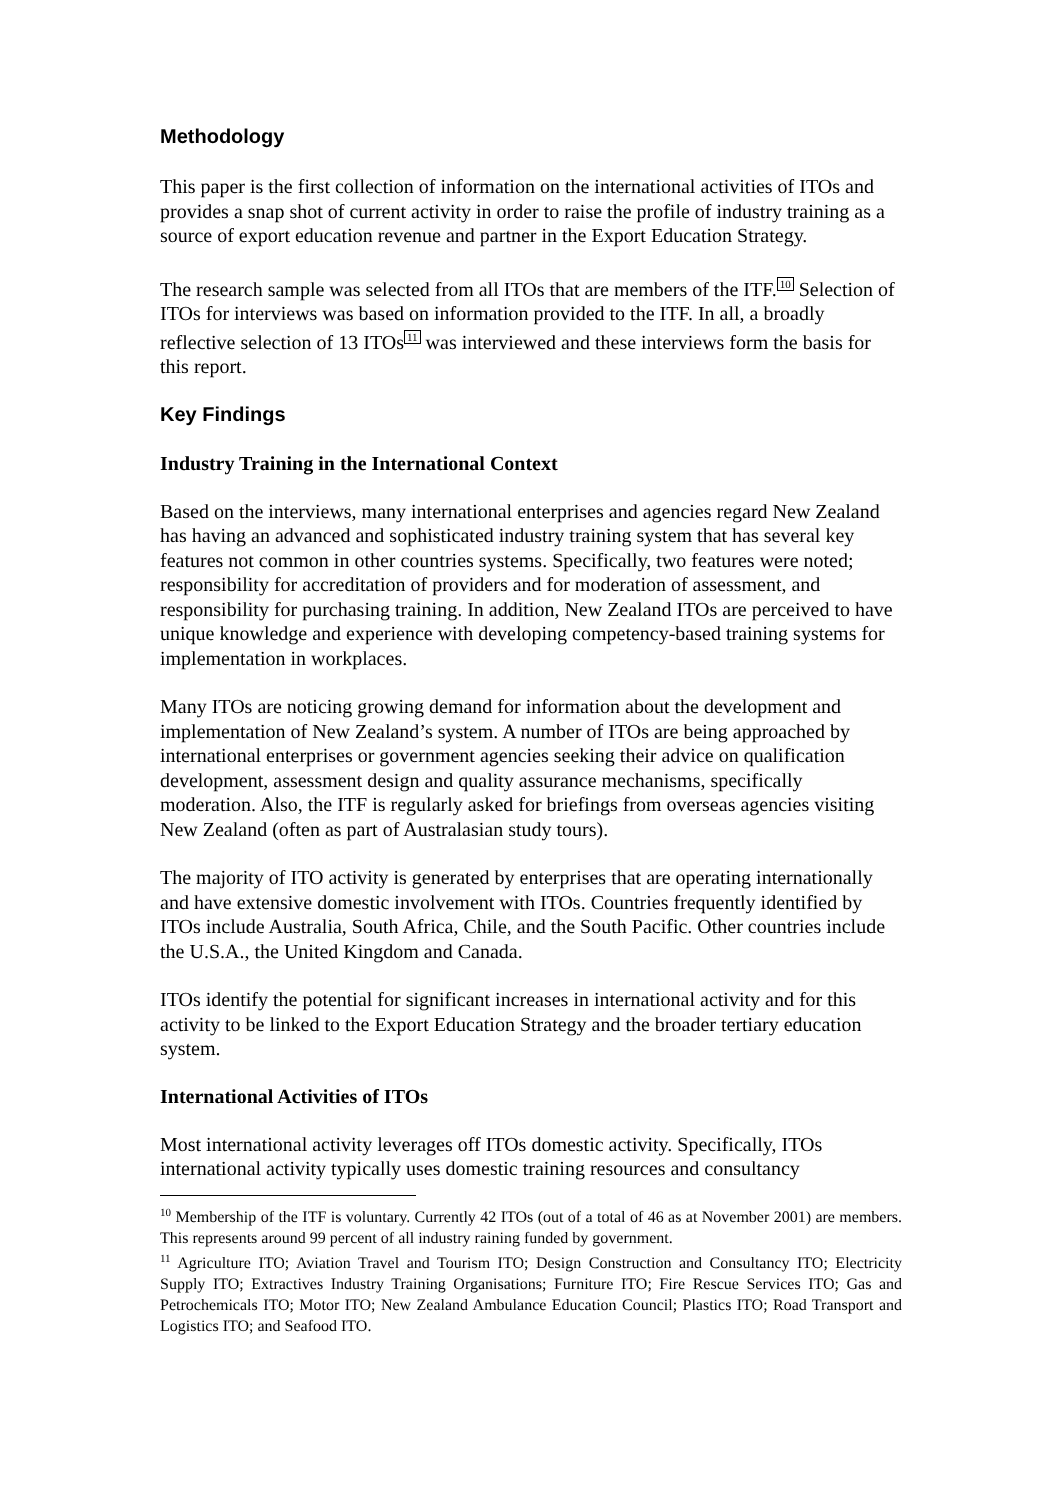Methodology
This paper is the first collection of information on the international activities of ITOs and provides a snap shot of current activity in order to raise the profile of industry training as a source of export education revenue and partner in the Export Education Strategy.
The research sample was selected from all ITOs that are members of the ITF.<sup>10</sup> Selection of ITOs for interviews was based on information provided to the ITF. In all, a broadly reflective selection of 13 ITOs<sup>11</sup> was interviewed and these interviews form the basis for this report.
Key Findings
Industry Training in the International Context
Based on the interviews, many international enterprises and agencies regard New Zealand has having an advanced and sophisticated industry training system that has several key features not common in other countries systems. Specifically, two features were noted; responsibility for accreditation of providers and for moderation of assessment, and responsibility for purchasing training. In addition, New Zealand ITOs are perceived to have unique knowledge and experience with developing competency-based training systems for implementation in workplaces.
Many ITOs are noticing growing demand for information about the development and implementation of New Zealand’s system. A number of ITOs are being approached by international enterprises or government agencies seeking their advice on qualification development, assessment design and quality assurance mechanisms, specifically moderation. Also, the ITF is regularly asked for briefings from overseas agencies visiting New Zealand (often as part of Australasian study tours).
The majority of ITO activity is generated by enterprises that are operating internationally and have extensive domestic involvement with ITOs. Countries frequently identified by ITOs include Australia, South Africa, Chile, and the South Pacific. Other countries include the U.S.A., the United Kingdom and Canada.
ITOs identify the potential for significant increases in international activity and for this activity to be linked to the Export Education Strategy and the broader tertiary education system.
International Activities of ITOs
Most international activity leverages off ITOs domestic activity. Specifically, ITOs international activity typically uses domestic training resources and consultancy
<sup>10</sup> Membership of the ITF is voluntary. Currently 42 ITOs (out of a total of 46 as at November 2001) are members. This represents around 99 percent of all industry raining funded by government.
<sup>11</sup> Agriculture ITO; Aviation Travel and Tourism ITO; Design Construction and Consultancy ITO; Electricity Supply ITO; Extractives Industry Training Organisations; Furniture ITO; Fire Rescue Services ITO; Gas and Petrochemicals ITO; Motor ITO; New Zealand Ambulance Education Council; Plastics ITO; Road Transport and Logistics ITO; and Seafood ITO.